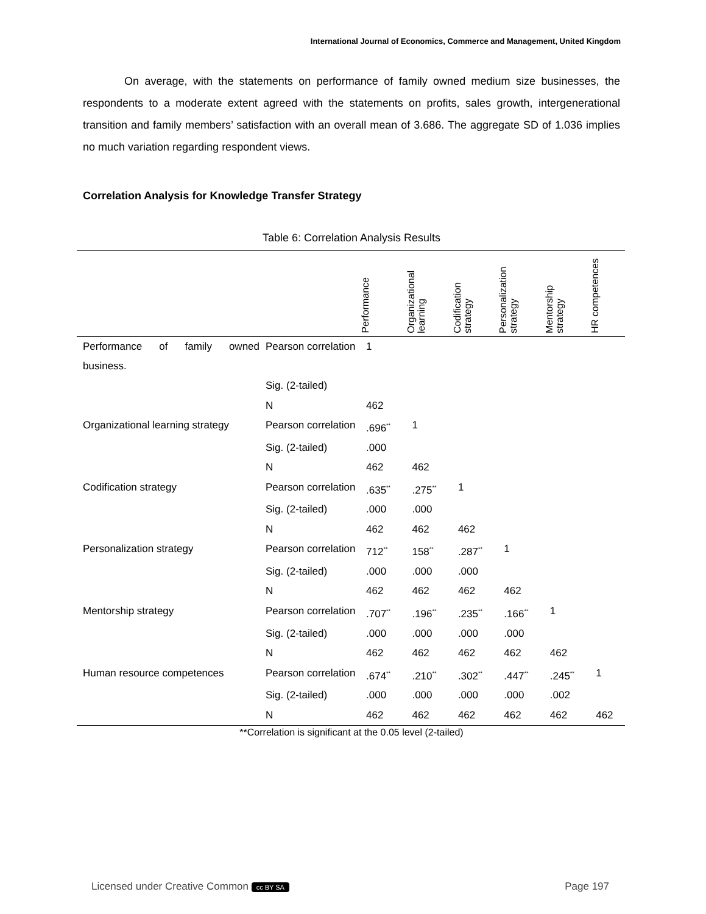International Journal of Economics, Commerce and Management, United Kingdom
On average, with the statements on performance of family owned medium size businesses, the respondents to a moderate extent agreed with the statements on profits, sales growth, intergenerational transition and family members’ satisfaction with an overall mean of 3.686. The aggregate SD of 1.036 implies no much variation regarding respondent views.
Correlation Analysis for Knowledge Transfer Strategy
Table 6: Correlation Analysis Results
| | | Performance | Organizational learning | Codification strategy | Personalization strategy | Mentorship strategy | HR competences |
| --- | --- | --- | --- | --- | --- | --- | --- |
| Performance of family owned business. | Pearson correlation | 1 | | | | | |
| | Sig. (2-tailed) | | | | | | |
| | N | 462 | | | | | |
| Organizational learning strategy | Pearson correlation | .696<sup>**</sup> | 1 | | | | |
| | Sig. (2-tailed) | .000 | | | | | |
| | N | 462 | 462 | | | | |
| Codification strategy | Pearson correlation | .635<sup>**</sup> | .275<sup>**</sup> | 1 | | | |
| | Sig. (2-tailed) | .000 | .000 | | | | |
| | N | 462 | 462 | 462 | | | |
| Personalization strategy | Pearson correlation | 712<sup>**</sup> | 158<sup>**</sup> | .287<sup>**</sup> | 1 | | |
| | Sig. (2-tailed) | .000 | .000 | .000 | | | |
| | N | 462 | 462 | 462 | 462 | | |
| Mentorship strategy | Pearson correlation | .707<sup>**</sup> | .196<sup>**</sup> | .235<sup>**</sup> | .166<sup>**</sup> | 1 | |
| | Sig. (2-tailed) | .000 | .000 | .000 | .000 | | |
| | N | 462 | 462 | 462 | 462 | 462 | |
| Human resource competences | Pearson correlation | .674<sup>**</sup> | .210<sup>**</sup> | .302<sup>**</sup> | .447<sup>**</sup> | .245<sup>**</sup> | 1 |
| | Sig. (2-tailed) | .000 | .000 | .000 | .000 | .002 | |
| | N | 462 | 462 | 462 | 462 | 462 | 462 |
**Correlation is significant at the 0.05 level (2-tailed)
Licensed under Creative Common cc BY SA Page 197